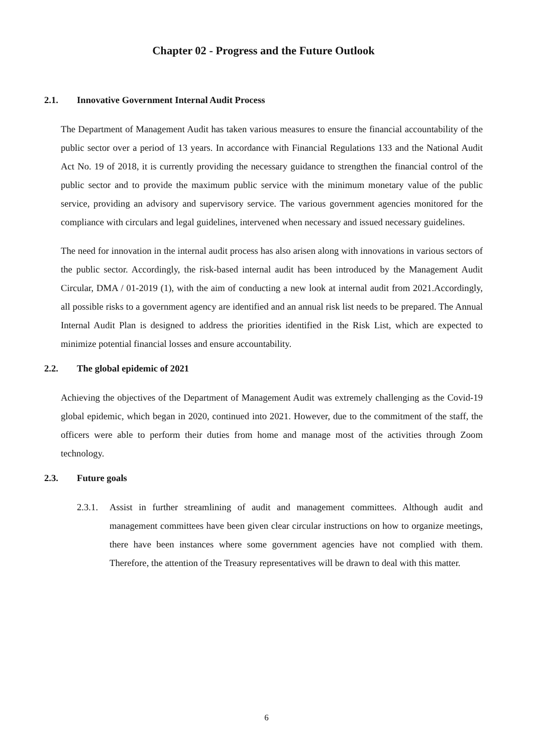Chapter 02 - Progress and the Future Outlook
2.1. Innovative Government Internal Audit Process
The Department of Management Audit has taken various measures to ensure the financial accountability of the public sector over a period of 13 years. In accordance with Financial Regulations 133 and the National Audit Act No. 19 of 2018, it is currently providing the necessary guidance to strengthen the financial control of the public sector and to provide the maximum public service with the minimum monetary value of the public service, providing an advisory and supervisory service. The various government agencies monitored for the compliance with circulars and legal guidelines, intervened when necessary and issued necessary guidelines.
The need for innovation in the internal audit process has also arisen along with innovations in various sectors of the public sector. Accordingly, the risk-based internal audit has been introduced by the Management Audit Circular, DMA / 01-2019 (1), with the aim of conducting a new look at internal audit from 2021.Accordingly, all possible risks to a government agency are identified and an annual risk list needs to be prepared. The Annual Internal Audit Plan is designed to address the priorities identified in the Risk List, which are expected to minimize potential financial losses and ensure accountability.
2.2. The global epidemic of 2021
Achieving the objectives of the Department of Management Audit was extremely challenging as the Covid-19 global epidemic, which began in 2020, continued into 2021. However, due to the commitment of the staff, the officers were able to perform their duties from home and manage most of the activities through Zoom technology.
2.3. Future goals
2.3.1. Assist in further streamlining of audit and management committees. Although audit and management committees have been given clear circular instructions on how to organize meetings, there have been instances where some government agencies have not complied with them. Therefore, the attention of the Treasury representatives will be drawn to deal with this matter.
6